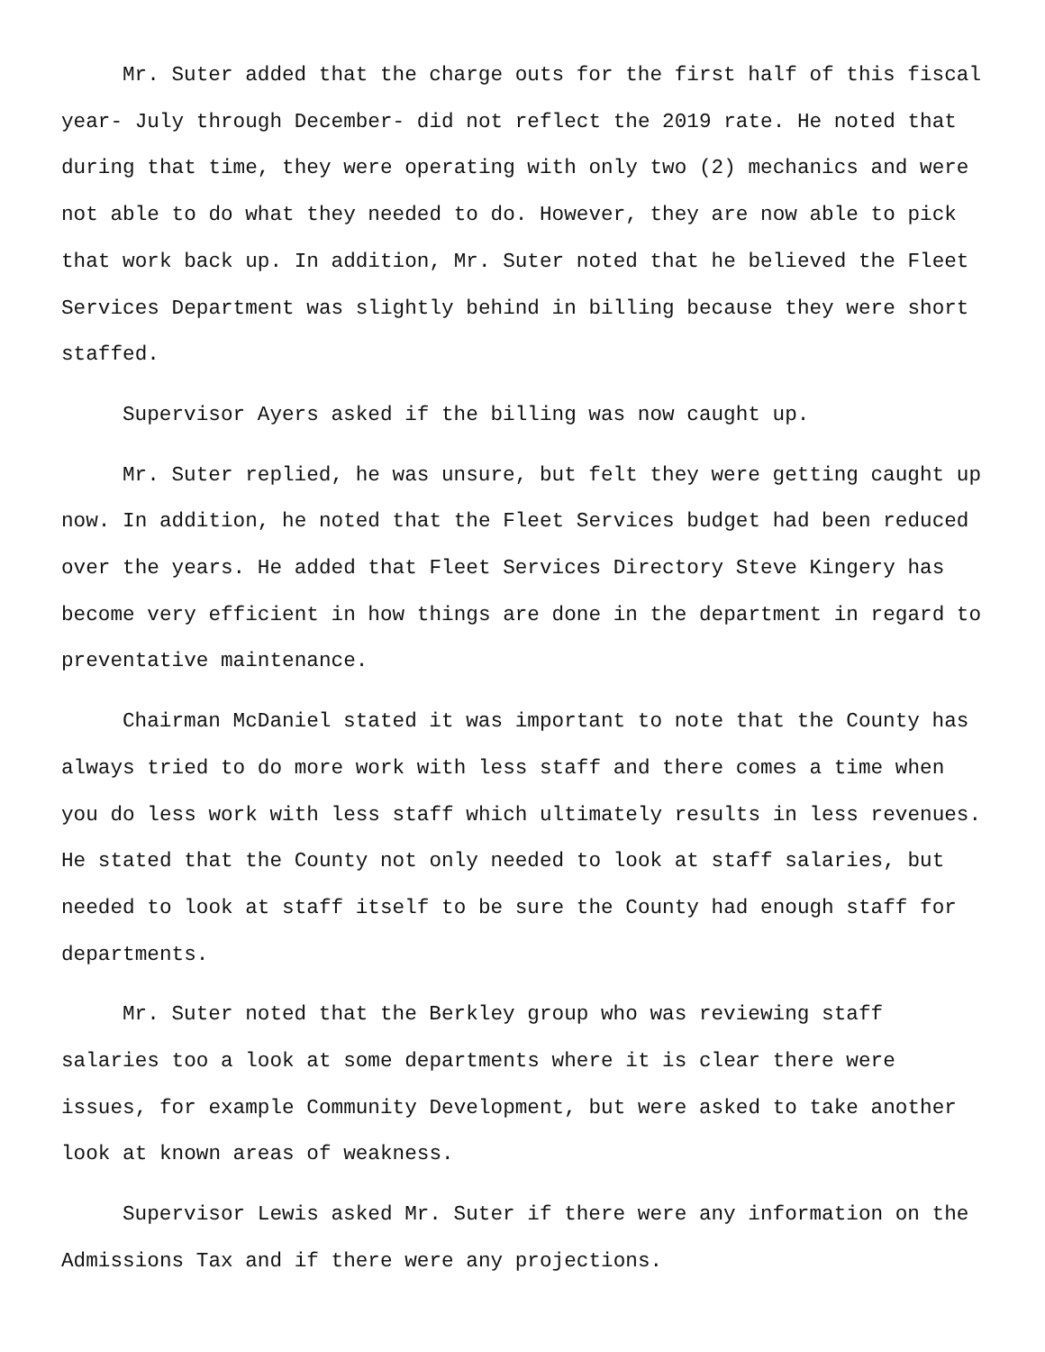Mr. Suter added that the charge outs for the first half of this fiscal year- July through December- did not reflect the 2019 rate. He noted that during that time, they were operating with only two (2) mechanics and were not able to do what they needed to do. However, they are now able to pick that work back up. In addition, Mr. Suter noted that he believed the Fleet Services Department was slightly behind in billing because they were short staffed.
Supervisor Ayers asked if the billing was now caught up.
Mr. Suter replied, he was unsure, but felt they were getting caught up now. In addition, he noted that the Fleet Services budget had been reduced over the years. He added that Fleet Services Directory Steve Kingery has become very efficient in how things are done in the department in regard to preventative maintenance.
Chairman McDaniel stated it was important to note that the County has always tried to do more work with less staff and there comes a time when you do less work with less staff which ultimately results in less revenues. He stated that the County not only needed to look at staff salaries, but needed to look at staff itself to be sure the County had enough staff for departments.
Mr. Suter noted that the Berkley group who was reviewing staff salaries too a look at some departments where it is clear there were issues, for example Community Development, but were asked to take another look at known areas of weakness.
Supervisor Lewis asked Mr. Suter if there were any information on the Admissions Tax and if there were any projections.